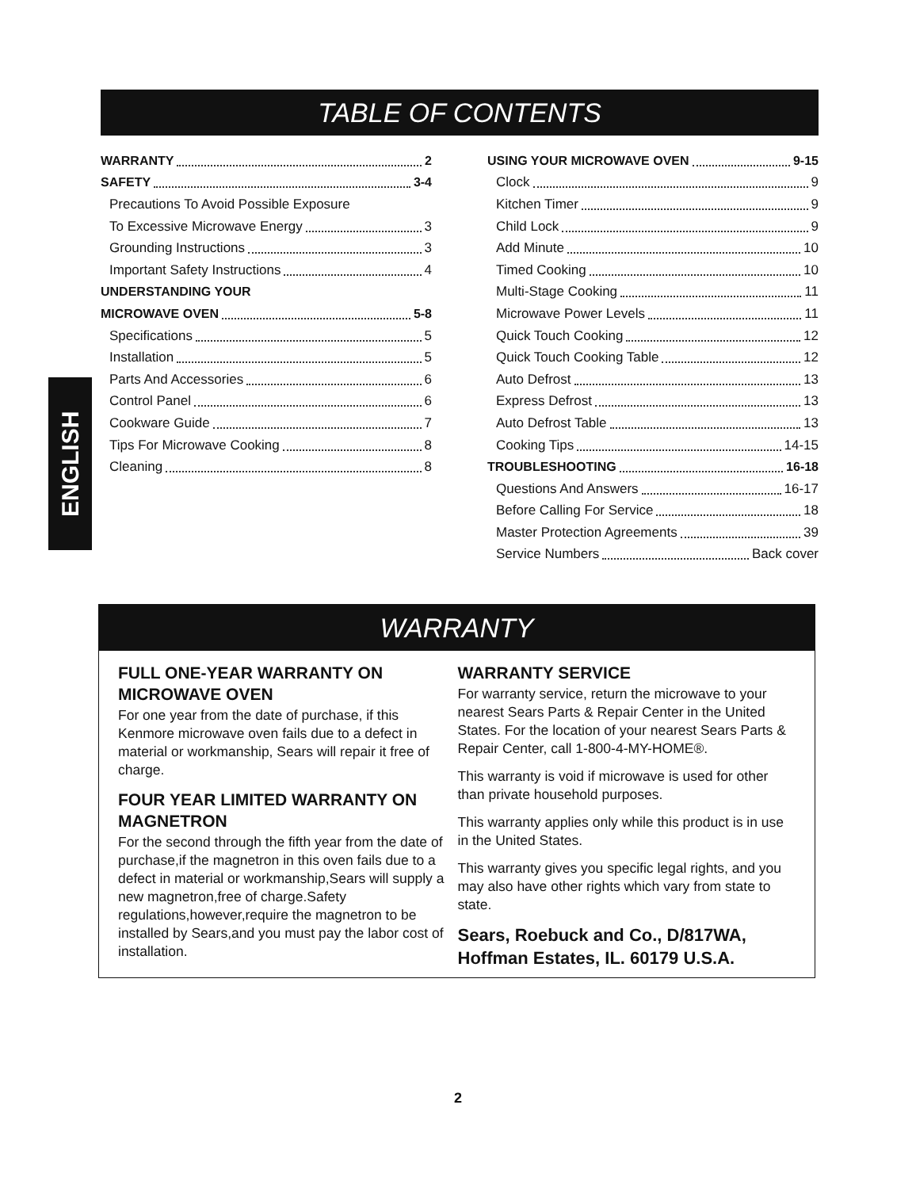TABLE OF CONTENTS
WARRANTY 2
SAFETY 3-4
Precautions To Avoid Possible Exposure
To Excessive Microwave Energy 3
Grounding Instructions 3
Important Safety Instructions 4
UNDERSTANDING YOUR
MICROWAVE OVEN 5-8
Specifications 5
Installation 5
Parts And Accessories 6
Control Panel 6
Cookware Guide 7
Tips For Microwave Cooking 8
Cleaning 8
USING YOUR MICROWAVE OVEN 9-15
Clock 9
Kitchen Timer 9
Child Lock 9
Add Minute 10
Timed Cooking 10
Multi-Stage Cooking 11
Microwave Power Levels 11
Quick Touch Cooking 12
Quick Touch Cooking Table 12
Auto Defrost 13
Express Defrost 13
Auto Defrost Table 13
Cooking Tips 14-15
TROUBLESHOOTING 16-18
Questions And Answers 16-17
Before Calling For Service 18
Master Protection Agreements 39
Service Numbers Back cover
ENGLISH
WARRANTY
FULL ONE-YEAR WARRANTY ON MICROWAVE OVEN
For one year from the date of purchase, if this Kenmore microwave oven fails due to a defect in material or workmanship, Sears will repair it free of charge.
FOUR YEAR LIMITED WARRANTY ON MAGNETRON
For the second through the fifth year from the date of purchase,if the magnetron in this oven fails due to a defect in material or workmanship,Sears will supply a new magnetron,free of charge.Safety regulations,however,require the magnetron to be installed by Sears,and you must pay the labor cost of installation.
WARRANTY SERVICE
For warranty service, return the microwave to your nearest Sears Parts & Repair Center in the United States. For the location of your nearest Sears Parts & Repair Center, call 1-800-4-MY-HOME®.
This warranty is void if microwave is used for other than private household purposes.
This warranty applies only while this product is in use in the United States.
This warranty gives you specific legal rights, and you may also have other rights which vary from state to state.
Sears, Roebuck and Co., D/817WA,
Hoffman Estates, IL. 60179 U.S.A.
2